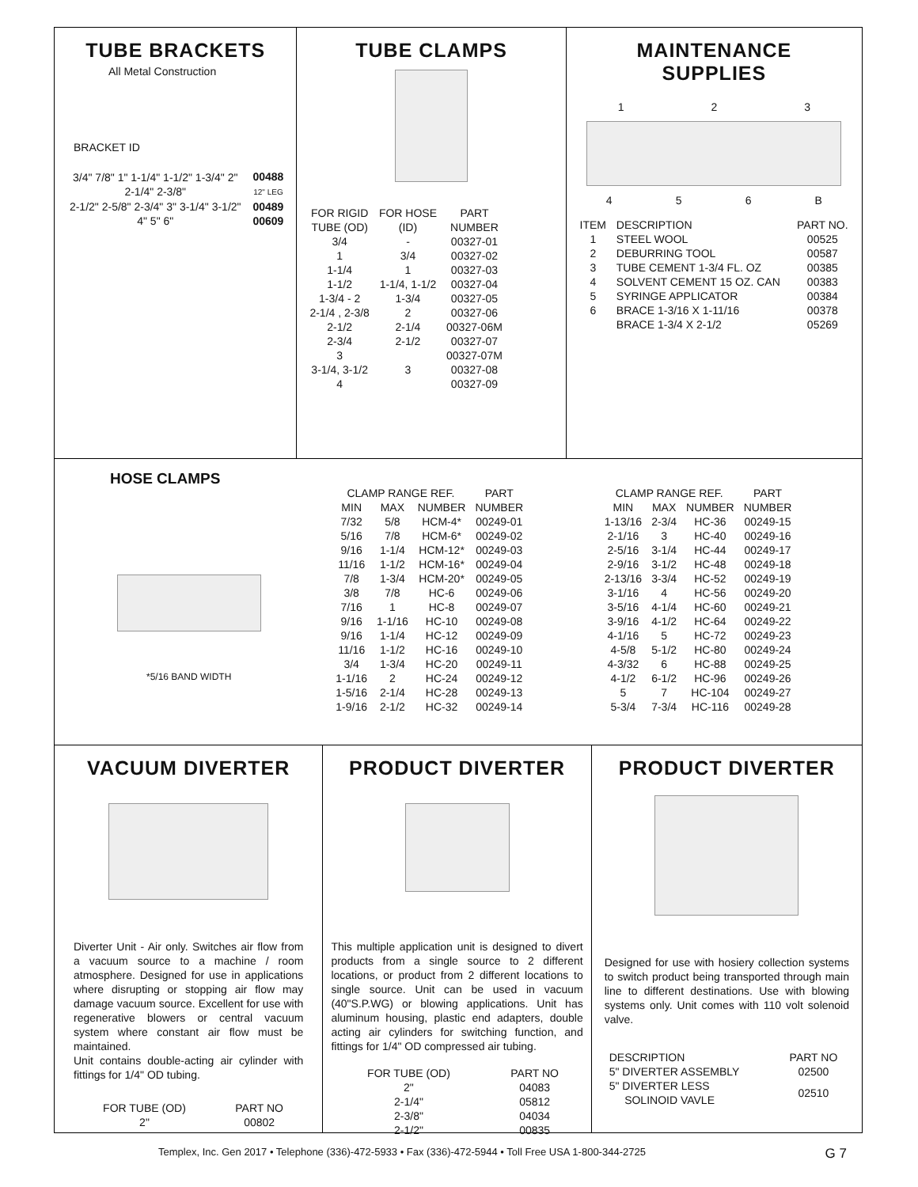TUBE BRACKETS
All Metal Construction
BRACKET ID
| 3/4" 7/8" 1" 1-1/4" 1-1/2" 1-3/4" 2" 2-1/4" 2-3/8" | 00488 12" LEG |
| 2-1/2" 2-5/8" 2-3/4" 3" 3-1/4" 3-1/2" 4" 5" 6" | 00489 00609 |
TUBE CLAMPS
| FOR RIGID TUBE (OD) | FOR HOSE (ID) | PART NUMBER |
| --- | --- | --- |
| 3/4 | - | 00327-01 |
| 1 | 3/4 | 00327-02 |
| 1-1/4 | 1 | 00327-03 |
| 1-1/2 | 1-1/4, 1-1/2 | 00327-04 |
| 1-3/4 - 2 | 1-3/4 | 00327-05 |
| 2-1/4 , 2-3/8 | 2 | 00327-06 |
| 2-1/2 | 2-1/4 | 00327-06M |
| 2-3/4 | 2-1/2 | 00327-07 |
| 3 | | 00327-07M |
| 3-1/4, 3-1/2 | 3 | 00327-08 |
| 4 | | 00327-09 |
MAINTENANCE
SUPPLIES
1 2 3
456 B
| ITEM | DESCRIPTION | PART NO. |
| --- | --- | --- |
| 1 | STEEL WOOL | 00525 |
| 2 | DEBURRING TOOL | 00587 |
| 3 | TUBE CEMENT 1-3/4 FL. OZ | 00385 |
| 4 | SOLVENT CEMENT 15 OZ. CAN | 00383 |
| 5 | SYRINGE APPLICATOR | 00384 |
| 6 | BRACE 1-3/16 X 1-11/16 | 00378 |
| | BRACE 1-3/4 X 2-1/2 | 05269 |
HOSE CLAMPS
*5/16 BAND WIDTH
| CLAMP RANGE REF. | | | PART |
| --- | --- | --- | --- |
| MIN | MAX | NUMBER | NUMBER |
| 7/32 | 5/8 | HCM-4* | 00249-01 |
| 5/16 | 7/8 | HCM-6* | 00249-02 |
| 9/16 | 1-1/4 | HCM-12* | 00249-03 |
| 11/16 | 1-1/2 | HCM-16* | 00249-04 |
| 7/8 | 1-3/4 | HCM-20* | 00249-05 |
| 3/8 | 7/8 | HC-6 | 00249-06 |
| 7/16 | 1 | HC-8 | 00249-07 |
| 9/16 | 1-1/16 | HC-10 | 00249-08 |
| 9/16 | 1-1/4 | HC-12 | 00249-09 |
| 11/16 | 1-1/2 | HC-16 | 00249-10 |
| 3/4 | 1-3/4 | HC-20 | 00249-11 |
| 1-1/16 | 2 | HC-24 | 00249-12 |
| 1-5/16 | 2-1/4 | HC-28 | 00249-13 |
| 1-9/16 | 2-1/2 | HC-32 | 00249-14 |
| CLAMP RANGE REF. | | | PART |
| --- | --- | --- | --- |
| MIN | MAX | NUMBER | NUMBER |
| 1-13/16 | 2-3/4 | HC-36 | 00249-15 |
| 2-1/16 | 3 | HC-40 | 00249-16 |
| 2-5/16 | 3-1/4 | HC-44 | 00249-17 |
| 2-9/16 | 3-1/2 | HC-48 | 00249-18 |
| 2-13/16 | 3-3/4 | HC-52 | 00249-19 |
| 3-1/16 | 4 | HC-56 | 00249-20 |
| 3-5/16 | 4-1/4 | HC-60 | 00249-21 |
| 3-9/16 | 4-1/2 | HC-64 | 00249-22 |
| 4-1/16 | 5 | HC-72 | 00249-23 |
| 4-5/8 | 5-1/2 | HC-80 | 00249-24 |
| 4-3/32 | 6 | HC-88 | 00249-25 |
| 4-1/2 | 6-1/2 | HC-96 | 00249-26 |
| 5 | 7 | HC-104 | 00249-27 |
| 5-3/4 | 7-3/4 | HC-116 | 00249-28 |
VACUUM DIVERTER
Diverter Unit - Air only. Switches air flow from a vacuum source to a machine / room atmosphere. Designed for use in applications where disrupting or stopping air flow may damage vacuum source. Excellent for use with regenerative blowers or central vacuum system where constant air flow must be maintained.
Unit contains double-acting air cylinder with fittings for 1/4" OD tubing.
| FOR TUBE (OD) | PART NO |
| --- | --- |
| 2" | 00802 |
PRODUCT DIVERTER
This multiple application unit is designed to divert products from a single source to 2 different locations, or product from 2 different locations to single source. Unit can be used in vacuum (40"S.P.WG) or blowing applications. Unit has aluminum housing, plastic end adapters, double acting air cylinders for switching function, and fittings for 1/4" OD compressed air tubing.
| FOR TUBE (OD) | PART NO |
| --- | --- |
| 2" | 04083 |
| 2-1/4" | 05812 |
| 2-3/8" | 04034 |
| 2-1/2" | 00835 |
PRODUCT DIVERTER
Designed for use with hosiery collection systems to switch product being transported through main line to different destinations. Use with blowing systems only. Unit comes with 110 volt solenoid valve.
| DESCRIPTION | PART NO |
| --- | --- |
| 5" DIVERTER ASSEMBLY | 02500 |
| 5" DIVERTER LESS SOLINOID VAVLE | 02510 |
Templex, Inc. Gen 2017 • Telephone (336)-472-5933 • Fax (336)-472-5944 • Toll Free USA 1-800-344-2725 G 7